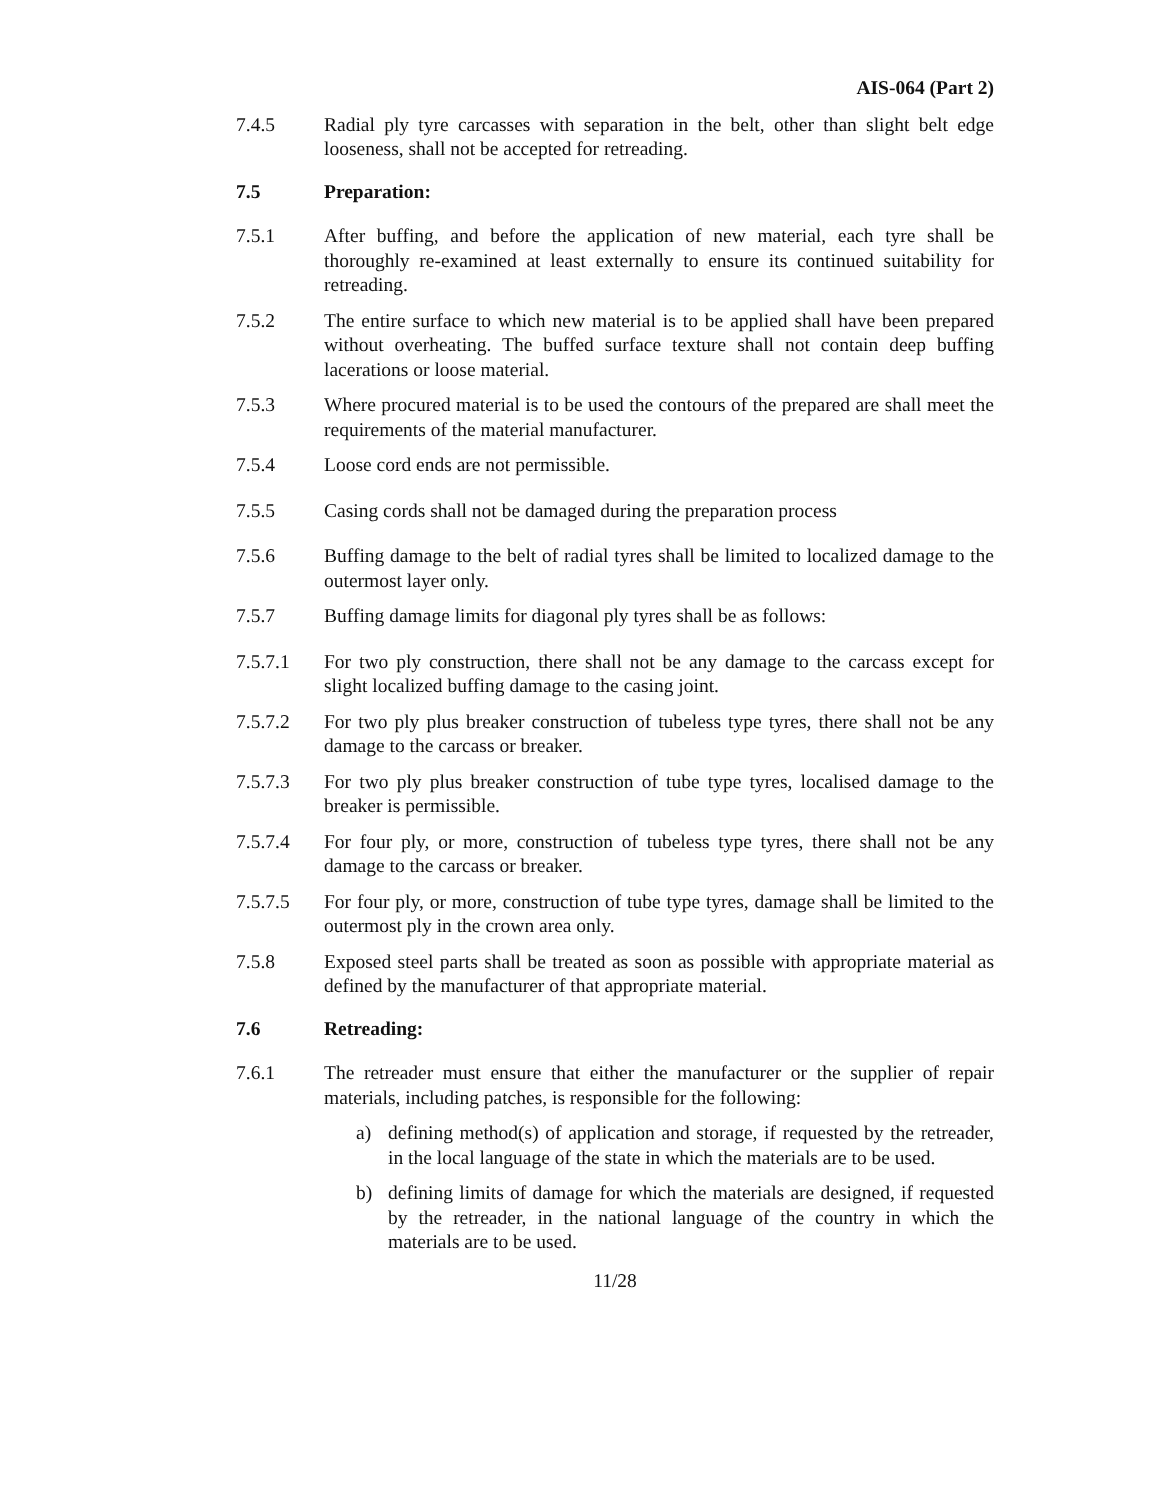AIS-064 (Part 2)
7.4.5 Radial ply tyre carcasses with separation in the belt, other than slight belt edge looseness, shall not be accepted for retreading.
7.5 Preparation:
7.5.1 After buffing, and before the application of new material, each tyre shall be thoroughly re-examined at least externally to ensure its continued suitability for retreading.
7.5.2 The entire surface to which new material is to be applied shall have been prepared without overheating. The buffed surface texture shall not contain deep buffing lacerations or loose material.
7.5.3 Where procured material is to be used the contours of the prepared are shall meet the requirements of the material manufacturer.
7.5.4 Loose cord ends are not permissible.
7.5.5 Casing cords shall not be damaged during the preparation process
7.5.6 Buffing damage to the belt of radial tyres shall be limited to localized damage to the outermost layer only.
7.5.7 Buffing damage limits for diagonal ply tyres shall be as follows:
7.5.7.1 For two ply construction, there shall not be any damage to the carcass except for slight localized buffing damage to the casing joint.
7.5.7.2 For two ply plus breaker construction of tubeless type tyres, there shall not be any damage to the carcass or breaker.
7.5.7.3 For two ply plus breaker construction of tube type tyres, localised damage to the breaker is permissible.
7.5.7.4 For four ply, or more, construction of tubeless type tyres, there shall not be any damage to the carcass or breaker.
7.5.7.5 For four ply, or more, construction of tube type tyres, damage shall be limited to the outermost ply in the crown area only.
7.5.8 Exposed steel parts shall be treated as soon as possible with appropriate material as defined by the manufacturer of that appropriate material.
7.6 Retreading:
7.6.1 The retreader must ensure that either the manufacturer or the supplier of repair materials, including patches, is responsible for the following:
a) defining method(s) of application and storage, if requested by the retreader, in the local language of the state in which the materials are to be used.
b) defining limits of damage for which the materials are designed, if requested by the retreader, in the national language of the country in which the materials are to be used.
11/28